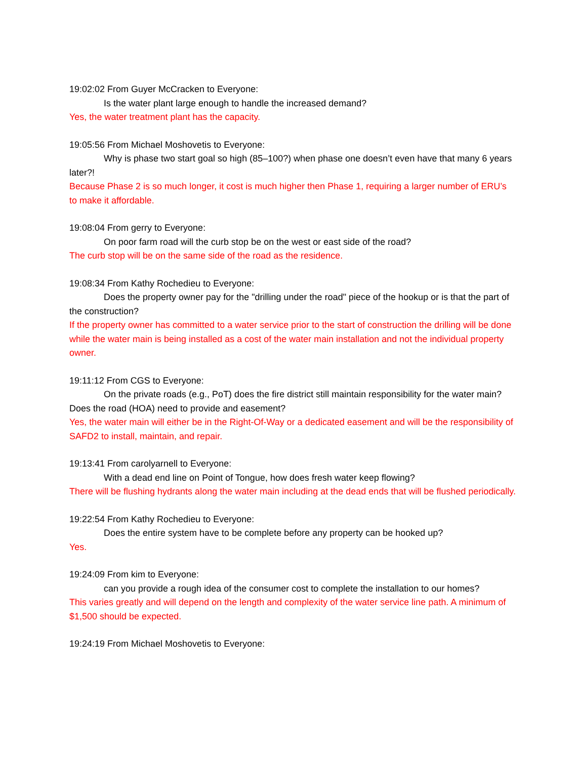19:02:02 From Guyer McCracken to Everyone:
Is the water plant large enough to handle the increased demand?
Yes, the water treatment plant has the capacity.
19:05:56 From Michael Moshovetis to Everyone:
Why is phase two start goal so high (85–100?) when phase one doesn’t even have that many 6 years later?!
Because Phase 2 is so much longer, it cost is much higher then Phase 1, requiring a larger number of ERU’s to make it affordable.
19:08:04 From gerry to Everyone:
On poor farm road will the curb stop be on the west or east side of the road?
The curb stop will be on the same side of the road as the residence.
19:08:34 From Kathy Rochedieu to Everyone:
Does the property owner pay for the "drilling under the road" piece of the hookup or is that the part of the construction?
If the property owner has committed to a water service prior to the start of construction the drilling will be done while the water main is being installed as a cost of the water main installation and not the individual property owner.
19:11:12 From CGS to Everyone:
On the private roads (e.g., PoT) does the fire district still maintain responsibility for the water main? Does the road (HOA) need to provide and easement?
Yes, the water main will either be in the Right-Of-Way or a dedicated easement and will be the responsibility of SAFD2 to install, maintain, and repair.
19:13:41 From carolyarnell to Everyone:
With a dead end line on Point of Tongue, how does fresh water keep flowing?
There will be flushing hydrants along the water main including at the dead ends that will be flushed periodically.
19:22:54 From Kathy Rochedieu to Everyone:
Does the entire system have to be complete before any property can be hooked up?
Yes.
19:24:09 From kim to Everyone:
can you provide a rough idea of the consumer cost to complete the installation to our homes?
This varies greatly and will depend on the length and complexity of the water service line path. A minimum of $1,500 should be expected.
19:24:19 From Michael Moshovetis to Everyone: